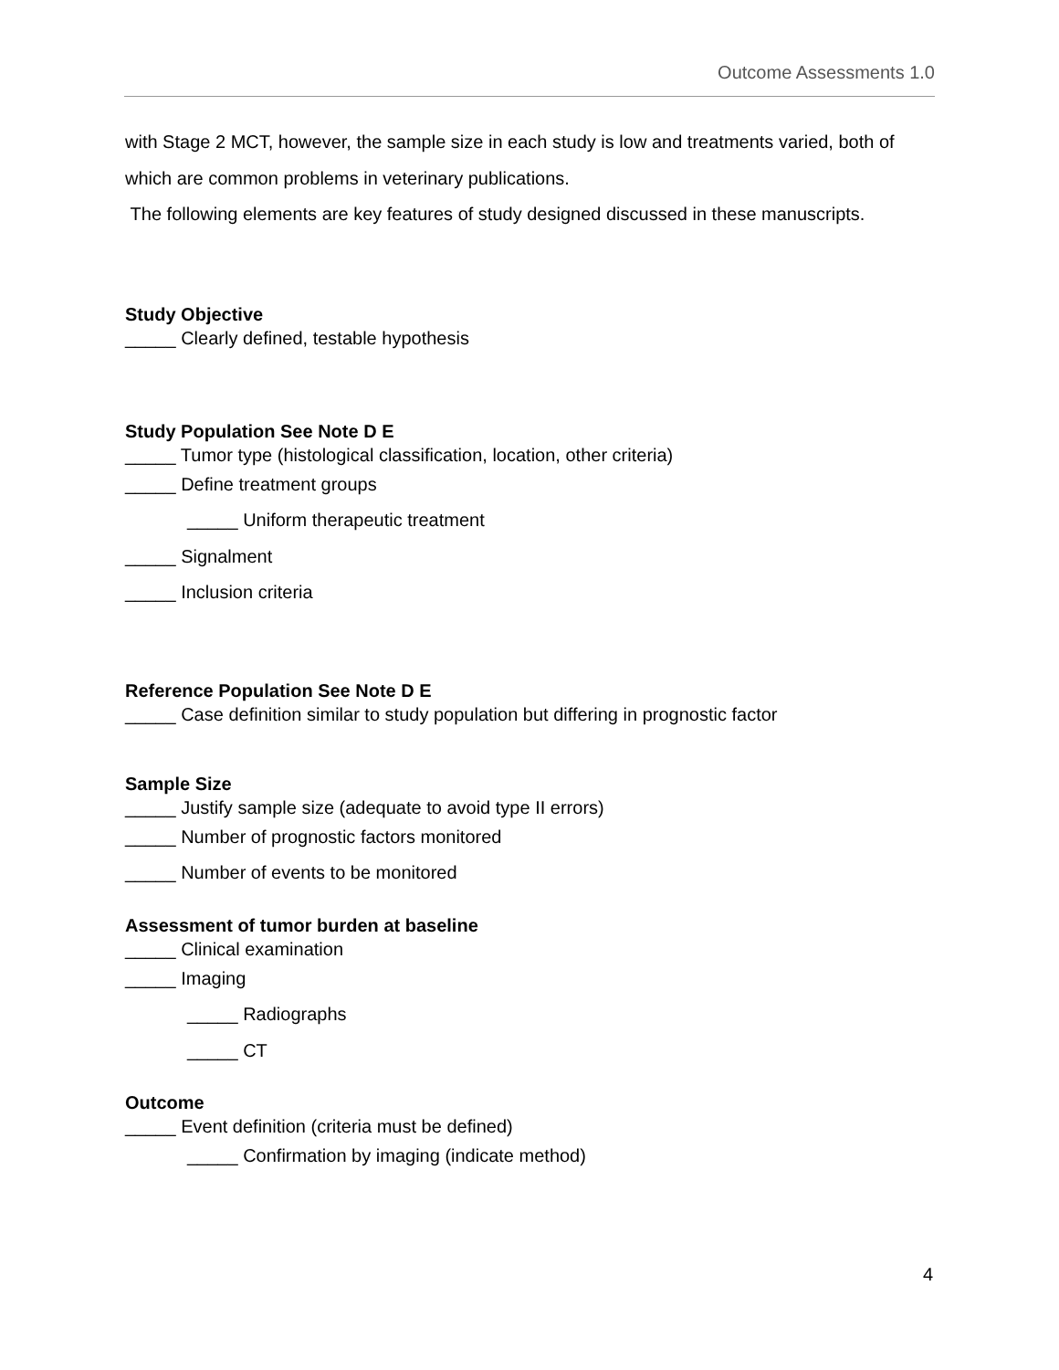Outcome Assessments 1.0
with Stage 2 MCT, however, the sample size in each study is low and treatments varied, both of which are common problems in veterinary publications.
The following elements are key features of study designed discussed in these manuscripts.
Study Objective
_____ Clearly defined, testable hypothesis
Study Population See Note D E
_____ Tumor type (histological classification, location, other criteria)
_____ Define treatment groups
_____ Uniform therapeutic treatment
_____ Signalment
_____ Inclusion criteria
Reference Population See Note D E
_____ Case definition similar to study population but differing in prognostic factor
Sample Size
_____ Justify sample size (adequate to avoid type II errors)
_____ Number of prognostic factors monitored
_____ Number of events to be monitored
Assessment of tumor burden at baseline
_____ Clinical examination
_____ Imaging
_____ Radiographs
_____ CT
Outcome
_____ Event definition (criteria must be defined)
_____ Confirmation by imaging (indicate method)
4